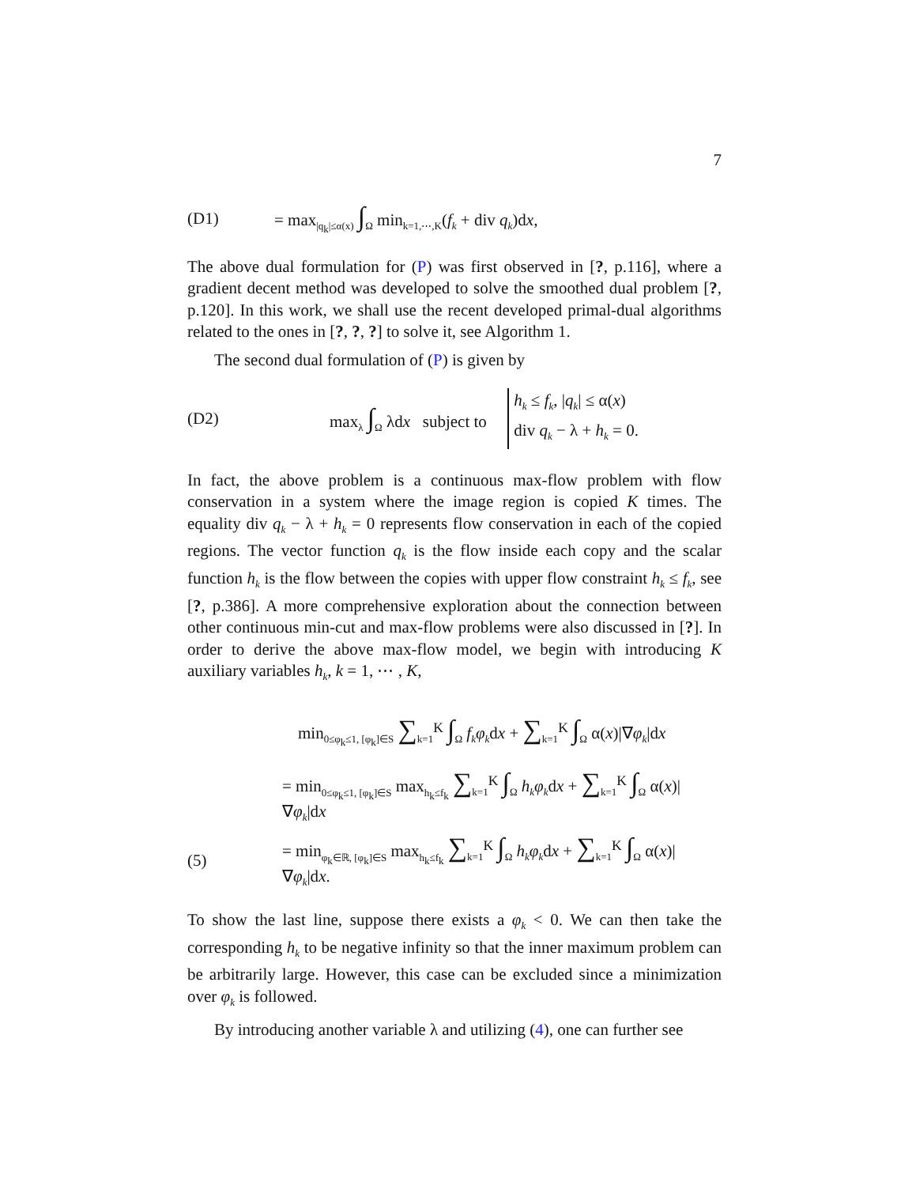7
(D1)
= max<sub>|q<sub>k</sub>|≤α(x)</sub> ∫<sub>Ω</sub> min<sub>k=1,⋯,K</sub>(f<sub>k</sub> + div q<sub>k</sub>)dx,
The above dual formulation for (P) was first observed in [?, p.116], where a gradient decent method was developed to solve the smoothed dual problem [?, p.120]. In this work, we shall use the recent developed primal-dual algorithms related to the ones in [?, ?, ?] to solve it, see Algorithm 1.
The second dual formulation of (P) is given by
(D2) max<sub>λ</sub> ∫<sub>Ω</sub> λdx subject to
h<sub>k</sub> ≤ f<sub>k</sub>, |q<sub>k</sub>| ≤ α(x)
div q<sub>k</sub> − λ + h<sub>k</sub> = 0.
In fact, the above problem is a continuous max-flow problem with flow conservation in a system where the image region is copied K times. The equality div q<sub>k</sub> − λ + h<sub>k</sub> = 0 represents flow conservation in each of the copied regions. The vector function q<sub>k</sub> is the flow inside each copy and the scalar function h<sub>k</sub> is the flow between the copies with upper flow constraint h<sub>k</sub> ≤ f<sub>k</sub>, see [?, p.386]. A more comprehensive exploration about the connection between other continuous min-cut and max-flow problems were also discussed in [?]. In order to derive the above max-flow model, we begin with introducing K auxiliary variables h<sub>k</sub>, k = 1, ⋯ , K,
min<sub>0≤φ<sub>k</sub>≤1, [φ<sub>k</sub>]∈S</sub> ∑<sub>k=1</sub><sup>K</sup> ∫<sub>Ω</sub> f<sub>k</sub>φ<sub>k</sub>dx + ∑<sub>k=1</sub><sup>K</sup> ∫<sub>Ω</sub> α(x)|∇φ<sub>k</sub>|dx
= min<sub>0≤φ<sub>k</sub>≤1, [φ<sub>k</sub>]∈S</sub> max<sub>h<sub>k</sub>≤f<sub>k</sub></sub> ∑<sub>k=1</sub><sup>K</sup> ∫<sub>Ω</sub> h<sub>k</sub>φ<sub>k</sub>dx + ∑<sub>k=1</sub><sup>K</sup> ∫<sub>Ω</sub> α(x)|∇φ<sub>k</sub>|dx
(5)
= min<sub>φ<sub>k</sub>∈ℝ, [φ<sub>k</sub>]∈S</sub> max<sub>h<sub>k</sub>≤f<sub>k</sub></sub> ∑<sub>k=1</sub><sup>K</sup> ∫<sub>Ω</sub> h<sub>k</sub>φ<sub>k</sub>dx + ∑<sub>k=1</sub><sup>K</sup> ∫<sub>Ω</sub> α(x)|∇φ<sub>k</sub>|dx.
To show the last line, suppose there exists a φ<sub>k</sub> < 0. We can then take the corresponding h<sub>k</sub> to be negative infinity so that the inner maximum problem can be arbitrarily large. However, this case can be excluded since a minimization over φ<sub>k</sub> is followed.
By introducing another variable λ and utilizing (4), one can further see